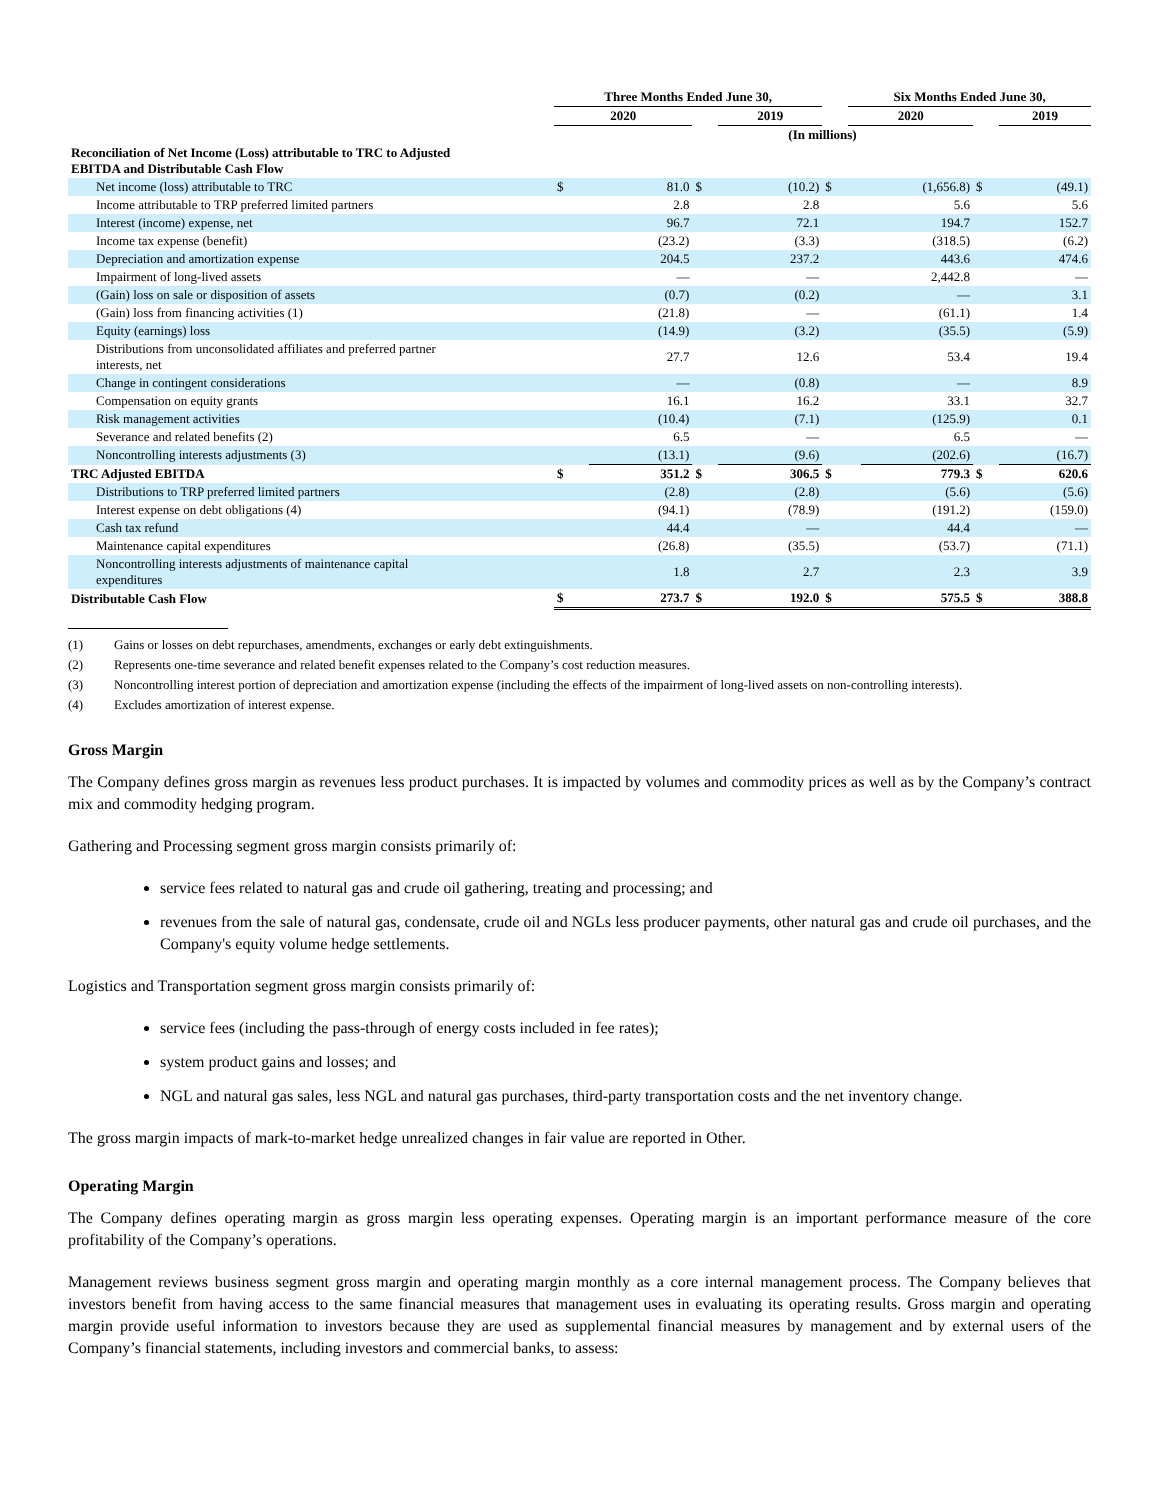| | Three Months Ended June 30, | | | | | Six Months Ended June 30, | | | |
| --- | --- | --- | --- | --- | --- | --- | --- | --- | --- |
| | 2020 | | | 2019 | | 2020 | | | 2019 |
| | (In millions) | | | | | | | | |
| Reconciliation of Net Income (Loss) attributable to TRC to Adjusted EBITDA and Distributable Cash Flow | | | | | | | | | |
| Net income (loss) attributable to TRC | $ | 81.0 | $ | (10.2) | $ | | (1,656.8) | $ | (49.1) |
| Income attributable to TRP preferred limited partners | | 2.8 | | 2.8 | | | 5.6 | | 5.6 |
| Interest (income) expense, net | | 96.7 | | 72.1 | | | 194.7 | | 152.7 |
| Income tax expense (benefit) | | (23.2) | | (3.3) | | | (318.5) | | (6.2) |
| Depreciation and amortization expense | | 204.5 | | 237.2 | | | 443.6 | | 474.6 |
| Impairment of long-lived assets | | — | | — | | | 2,442.8 | | — |
| (Gain) loss on sale or disposition of assets | | (0.7) | | (0.2) | | | — | | 3.1 |
| (Gain) loss from financing activities (1) | | (21.8) | | — | | | (61.1) | | 1.4 |
| Equity (earnings) loss | | (14.9) | | (3.2) | | | (35.5) | | (5.9) |
| Distributions from unconsolidated affiliates and preferred partner interests, net | | 27.7 | | 12.6 | | | 53.4 | | 19.4 |
| Change in contingent considerations | | — | | (0.8) | | | — | | 8.9 |
| Compensation on equity grants | | 16.1 | | 16.2 | | | 33.1 | | 32.7 |
| Risk management activities | | (10.4) | | (7.1) | | | (125.9) | | 0.1 |
| Severance and related benefits (2) | | 6.5 | | — | | | 6.5 | | — |
| Noncontrolling interests adjustments (3) | | (13.1) | | (9.6) | | | (202.6) | | (16.7) |
| TRC Adjusted EBITDA | $ | 351.2 | $ | 306.5 | $ | | 779.3 | $ | 620.6 |
| Distributions to TRP preferred limited partners | | (2.8) | | (2.8) | | | (5.6) | | (5.6) |
| Interest expense on debt obligations (4) | | (94.1) | | (78.9) | | | (191.2) | | (159.0) |
| Cash tax refund | | 44.4 | | — | | | 44.4 | | — |
| Maintenance capital expenditures | | (26.8) | | (35.5) | | | (53.7) | | (71.1) |
| Noncontrolling interests adjustments of maintenance capital expenditures | | 1.8 | | 2.7 | | | 2.3 | | 3.9 |
| Distributable Cash Flow | $ | 273.7 | $ | 192.0 | $ | | 575.5 | $ | 388.8 |
(1) Gains or losses on debt repurchases, amendments, exchanges or early debt extinguishments.
(2) Represents one-time severance and related benefit expenses related to the Company’s cost reduction measures.
(3) Noncontrolling interest portion of depreciation and amortization expense (including the effects of the impairment of long-lived assets on non-controlling interests).
(4) Excludes amortization of interest expense.
Gross Margin
The Company defines gross margin as revenues less product purchases. It is impacted by volumes and commodity prices as well as by the Company’s contract mix and commodity hedging program.
Gathering and Processing segment gross margin consists primarily of:
service fees related to natural gas and crude oil gathering, treating and processing; and
revenues from the sale of natural gas, condensate, crude oil and NGLs less producer payments, other natural gas and crude oil purchases, and the Company's equity volume hedge settlements.
Logistics and Transportation segment gross margin consists primarily of:
service fees (including the pass-through of energy costs included in fee rates);
system product gains and losses; and
NGL and natural gas sales, less NGL and natural gas purchases, third-party transportation costs and the net inventory change.
The gross margin impacts of mark-to-market hedge unrealized changes in fair value are reported in Other.
Operating Margin
The Company defines operating margin as gross margin less operating expenses. Operating margin is an important performance measure of the core profitability of the Company’s operations.
Management reviews business segment gross margin and operating margin monthly as a core internal management process. The Company believes that investors benefit from having access to the same financial measures that management uses in evaluating its operating results. Gross margin and operating margin provide useful information to investors because they are used as supplemental financial measures by management and by external users of the Company’s financial statements, including investors and commercial banks, to assess: